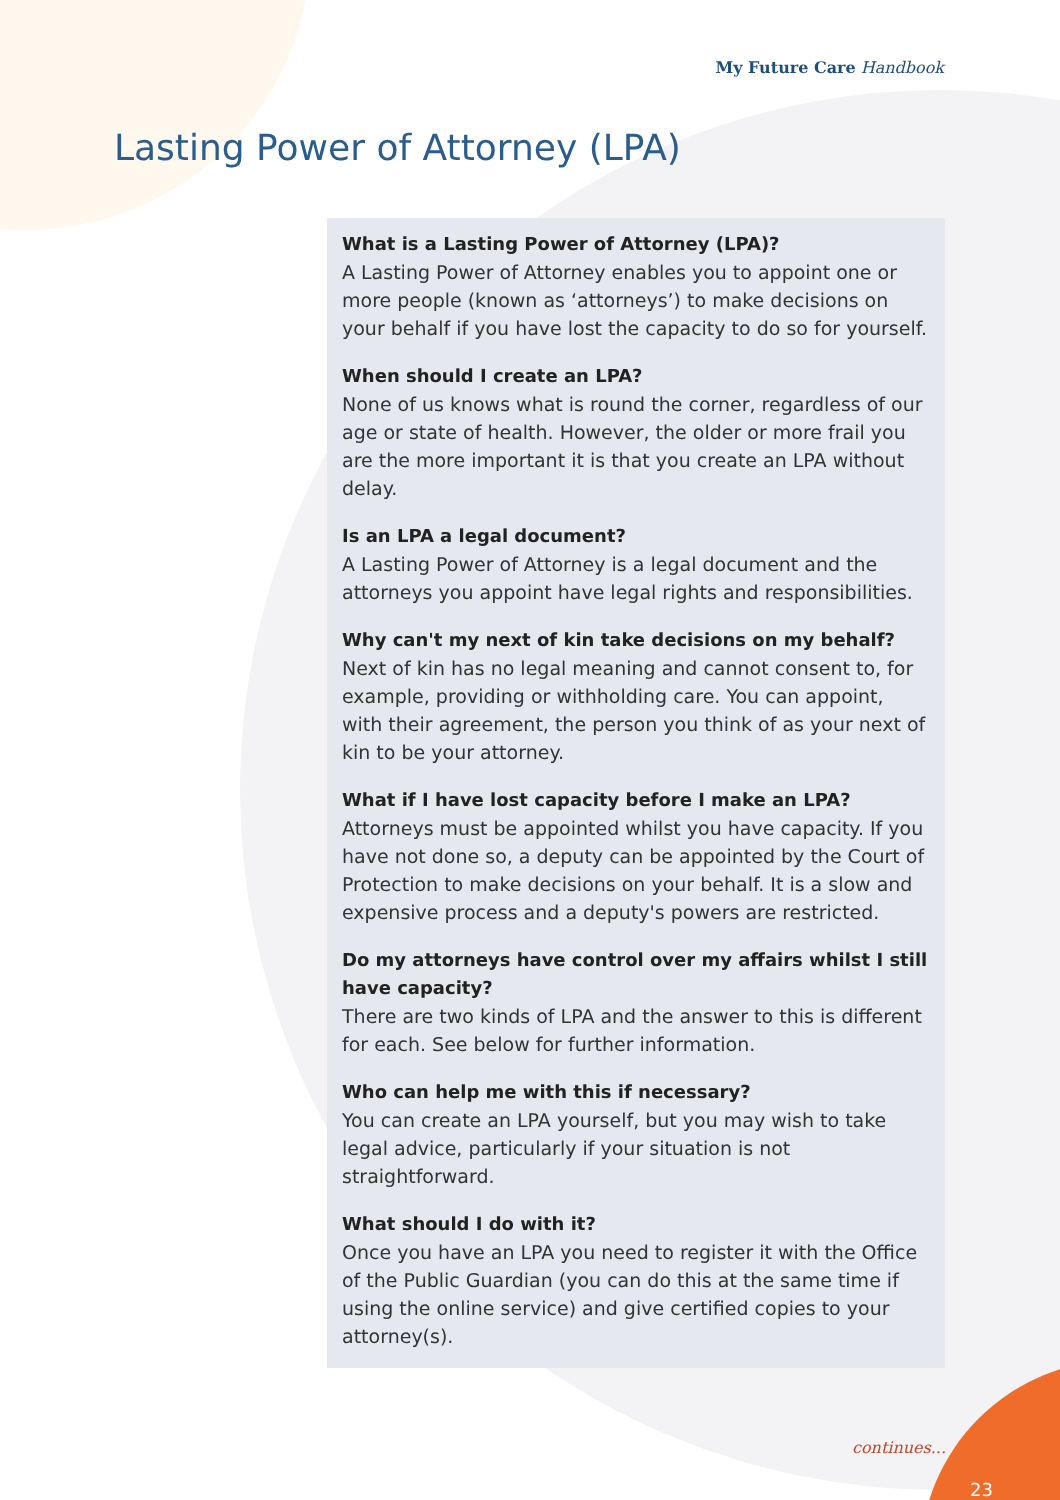My Future Care Handbook
Lasting Power of Attorney (LPA)
What is a Lasting Power of Attorney (LPA)?
A Lasting Power of Attorney enables you to appoint one or more people (known as ‘attorneys’) to make decisions on your behalf if you have lost the capacity to do so for yourself.
When should I create an LPA?
None of us knows what is round the corner, regardless of our age or state of health. However, the older or more frail you are the more important it is that you create an LPA without delay.
Is an LPA a legal document?
A Lasting Power of Attorney is a legal document and the attorneys you appoint have legal rights and responsibilities.
Why can't my next of kin take decisions on my behalf?
Next of kin has no legal meaning and cannot consent to, for example, providing or withholding care. You can appoint, with their agreement, the person you think of as your next of kin to be your attorney.
What if I have lost capacity before I make an LPA?
Attorneys must be appointed whilst you have capacity. If you have not done so, a deputy can be appointed by the Court of Protection to make decisions on your behalf. It is a slow and expensive process and a deputy's powers are restricted.
Do my attorneys have control over my affairs whilst I still have capacity?
There are two kinds of LPA and the answer to this is different for each. See below for further information.
Who can help me with this if necessary?
You can create an LPA yourself, but you may wish to take legal advice, particularly if your situation is not straightforward.
What should I do with it?
Once you have an LPA you need to register it with the Office of the Public Guardian (you can do this at the same time if using the online service) and give certified copies to your attorney(s).
continues...
23